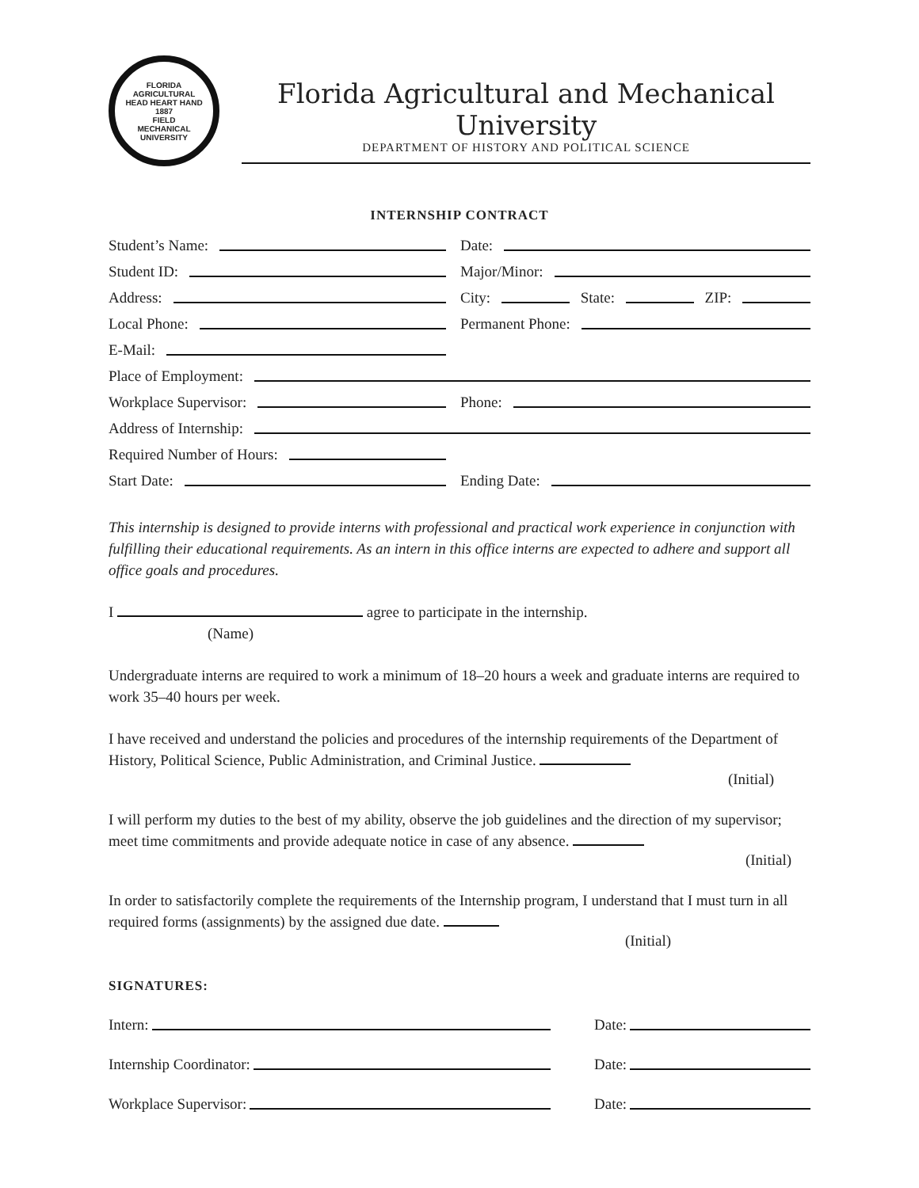FLORIDA AGRICULTURAL
HEAD HEART HAND
1887
FIELD
MECHANICAL UNIVERSITY
Florida Agricultural and Mechanical University
DEPARTMENT OF HISTORY AND POLITICAL SCIENCE
INTERNSHIP CONTRACT
Student’s Name:
Date:
Student ID:
Major/Minor:
Address:
City: State: ZIP:
Local Phone:
Permanent Phone:
E-Mail:
Place of Employment:
Workplace Supervisor:
Phone:
Address of Internship:
Required Number of Hours:
Start Date:
Ending Date:
This internship is designed to provide interns with professional and practical work experience in conjunction with fulfilling their educational requirements. As an intern in this office interns are expected to adhere and support all office goals and procedures.
I agree to participate in the internship.
(Name)
Undergraduate interns are required to work a minimum of 18–20 hours a week and graduate interns are required to work 35–40 hours per week.
I have received and understand the policies and procedures of the internship requirements of the Department of History, Political Science, Public Administration, and Criminal Justice.
(Initial)
I will perform my duties to the best of my ability, observe the job guidelines and the direction of my supervisor; meet time commitments and provide adequate notice in case of any absence.
(Initial)
In order to satisfactorily complete the requirements of the Internship program, I understand that I must turn in all required forms (assignments) by the assigned due date.
(Initial)
SIGNATURES:
Intern: Date:
Internship Coordinator: Date:
Workplace Supervisor: Date: